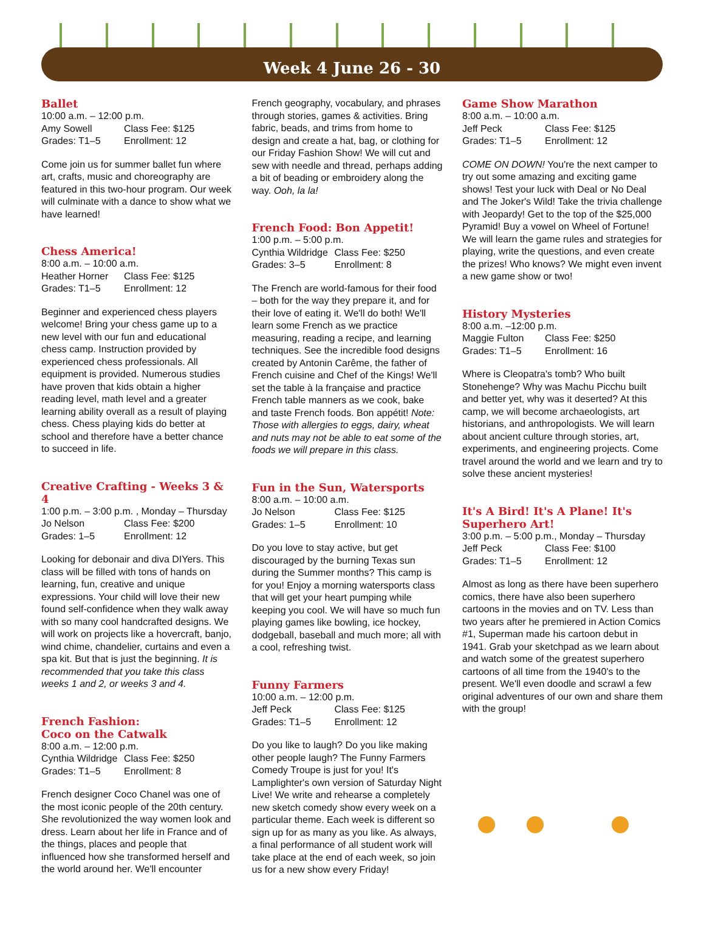Week 4 June 26 - 30
Ballet
10:00 a.m. – 12:00 p.m.
Amy Sowell Class Fee: $125 Grades: T1–5 Enrollment: 12
Come join us for summer ballet fun where art, crafts, music and choreography are featured in this two-hour program. Our week will culminate with a dance to show what we have learned!
Chess America!
8:00 a.m. – 10:00 a.m.
Heather Horner Class Fee: $125 Grades: T1–5 Enrollment: 12
Beginner and experienced chess players welcome! Bring your chess game up to a new level with our fun and educational chess camp. Instruction provided by experienced chess professionals. All equipment is provided. Numerous studies have proven that kids obtain a higher reading level, math level and a greater learning ability overall as a result of playing chess. Chess playing kids do better at school and therefore have a better chance to succeed in life.
Creative Crafting - Weeks 3 & 4
1:00 p.m. – 3:00 p.m. , Monday – Thursday
Jo Nelson Class Fee: $200 Grades: 1–5 Enrollment: 12
Looking for debonair and diva DIYers. This class will be filled with tons of hands on learning, fun, creative and unique expressions. Your child will love their new found self-confidence when they walk away with so many cool handcrafted designs. We will work on projects like a hovercraft, banjo, wind chime, chandelier, curtains and even a spa kit. But that is just the beginning. It is recommended that you take this class weeks 1 and 2, or weeks 3 and 4.
French Fashion:
Coco on the Catwalk
8:00 a.m. – 12:00 p.m.
Cynthia Wildridge Class Fee: $250 Grades: T1–5 Enrollment: 8
French designer Coco Chanel was one of the most iconic people of the 20th century. She revolutionized the way women look and dress. Learn about her life in France and of the things, places and people that influenced how she transformed herself and the world around her. We'll encounter
French geography, vocabulary, and phrases through stories, games & activities. Bring fabric, beads, and trims from home to design and create a hat, bag, or clothing for our Friday Fashion Show! We will cut and sew with needle and thread, perhaps adding a bit of beading or embroidery along the way. Ooh, la la!
French Food: Bon Appetit!
1:00 p.m. – 5:00 p.m.
Cynthia Wildridge Class Fee: $250 Grades: 3–5 Enrollment: 8
The French are world-famous for their food – both for the way they prepare it, and for their love of eating it. We'll do both! We'll learn some French as we practice measuring, reading a recipe, and learning techniques. See the incredible food designs created by Antonin Carême, the father of French cuisine and Chef of the Kings! We'll set the table à la française and practice French table manners as we cook, bake and taste French foods. Bon appétit! Note: Those with allergies to eggs, dairy, wheat and nuts may not be able to eat some of the foods we will prepare in this class.
Fun in the Sun, Watersports
8:00 a.m. – 10:00 a.m.
Jo Nelson Class Fee: $125 Grades: 1–5 Enrollment: 10
Do you love to stay active, but get discouraged by the burning Texas sun during the Summer months? This camp is for you! Enjoy a morning watersports class that will get your heart pumping while keeping you cool. We will have so much fun playing games like bowling, ice hockey, dodgeball, baseball and much more; all with a cool, refreshing twist.
Funny Farmers
10:00 a.m. – 12:00 p.m.
Jeff Peck Class Fee: $125 Grades: T1–5 Enrollment: 12
Do you like to laugh? Do you like making other people laugh? The Funny Farmers Comedy Troupe is just for you! It's Lamplighter's own version of Saturday Night Live! We write and rehearse a completely new sketch comedy show every week on a particular theme. Each week is different so sign up for as many as you like. As always, a final performance of all student work will take place at the end of each week, so join us for a new show every Friday!
Game Show Marathon
8:00 a.m. – 10:00 a.m.
Jeff Peck Class Fee: $125 Grades: T1–5 Enrollment: 12
COME ON DOWN! You're the next camper to try out some amazing and exciting game shows! Test your luck with Deal or No Deal and The Joker's Wild! Take the trivia challenge with Jeopardy! Get to the top of the $25,000 Pyramid! Buy a vowel on Wheel of Fortune! We will learn the game rules and strategies for playing, write the questions, and even create the prizes! Who knows? We might even invent a new game show or two!
History Mysteries
8:00 a.m. –12:00 p.m.
Maggie Fulton Class Fee: $250 Grades: T1–5 Enrollment: 16
Where is Cleopatra's tomb? Who built Stonehenge? Why was Machu Picchu built and better yet, why was it deserted? At this camp, we will become archaeologists, art historians, and anthropologists. We will learn about ancient culture through stories, art, experiments, and engineering projects. Come travel around the world and we learn and try to solve these ancient mysteries!
It's A Bird! It's A Plane! It's Superhero Art!
3:00 p.m. – 5:00 p.m., Monday – Thursday
Jeff Peck Class Fee: $100 Grades: T1–5 Enrollment: 12
Almost as long as there have been superhero comics, there have also been superhero cartoons in the movies and on TV. Less than two years after he premiered in Action Comics #1, Superman made his cartoon debut in 1941. Grab your sketchpad as we learn about and watch some of the greatest superhero cartoons of all time from the 1940's to the present. We'll even doodle and scrawl a few original adventures of our own and share them with the group!